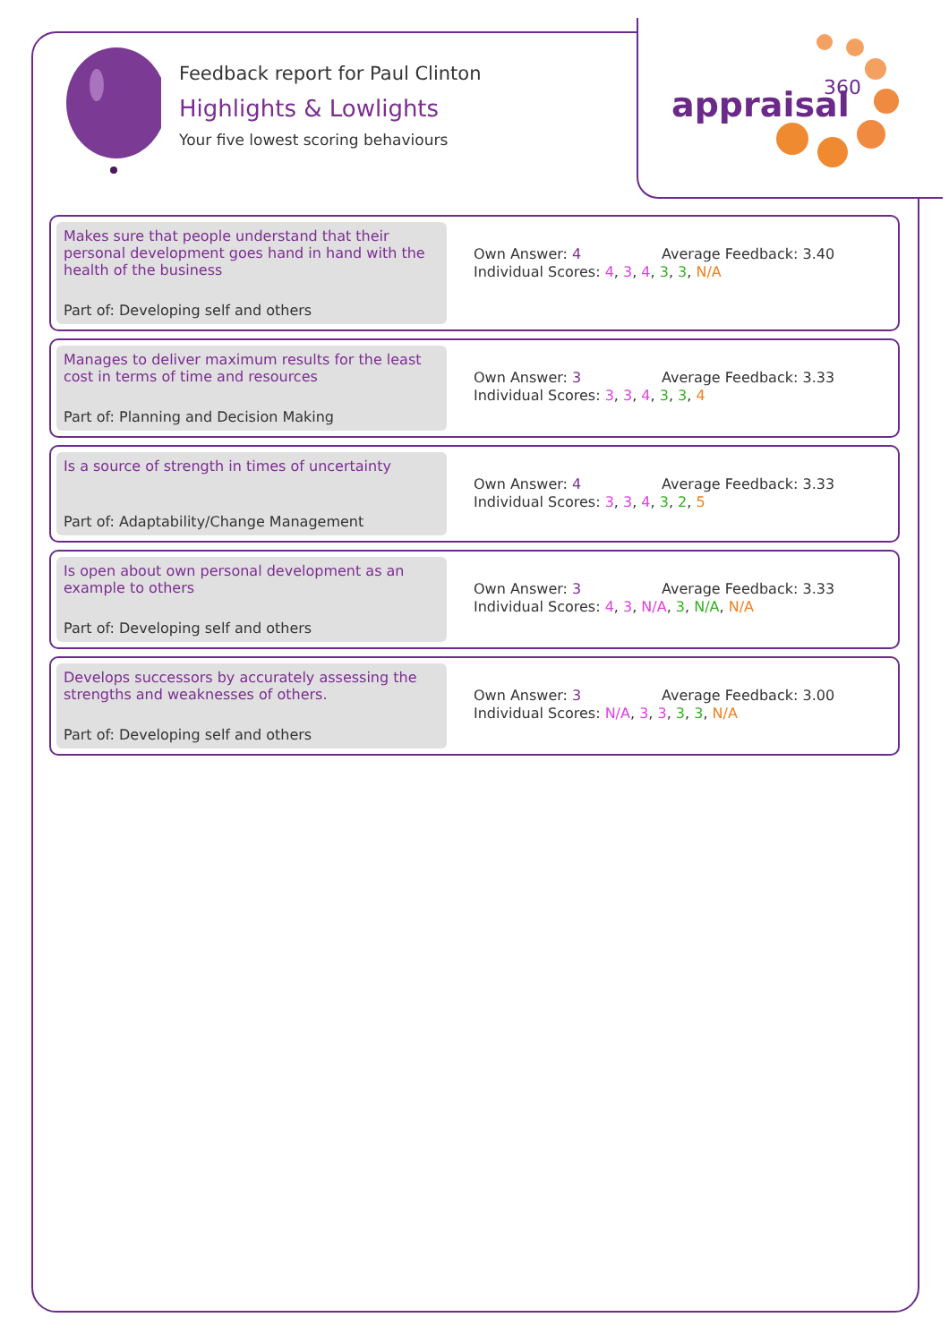Feedback report for Paul Clinton
Highlights & Lowlights
Your five lowest scoring behaviours
appraisal
360
Makes sure that people understand that their personal development goes hand in hand with the health of the business
Part of: Developing self and others
Own Answer: 4 Average Feedback: 3.40
Individual Scores: 4, 3, 4, 3, 3, N/A
Manages to deliver maximum results for the least cost in terms of time and resources
Part of: Planning and Decision Making
Own Answer: 3 Average Feedback: 3.33
Individual Scores: 3, 3, 4, 3, 3, 4
Is a source of strength in times of uncertainty
Part of: Adaptability/Change Management
Own Answer: 4 Average Feedback: 3.33
Individual Scores: 3, 3, 4, 3, 2, 5
Is open about own personal development as an example to others
Part of: Developing self and others
Own Answer: 3 Average Feedback: 3.33
Individual Scores: 4, 3, N/A, 3, N/A, N/A
Develops successors by accurately assessing the strengths and weaknesses of others.
Part of: Developing self and others
Own Answer: 3 Average Feedback: 3.00
Individual Scores: N/A, 3, 3, 3, 3, N/A